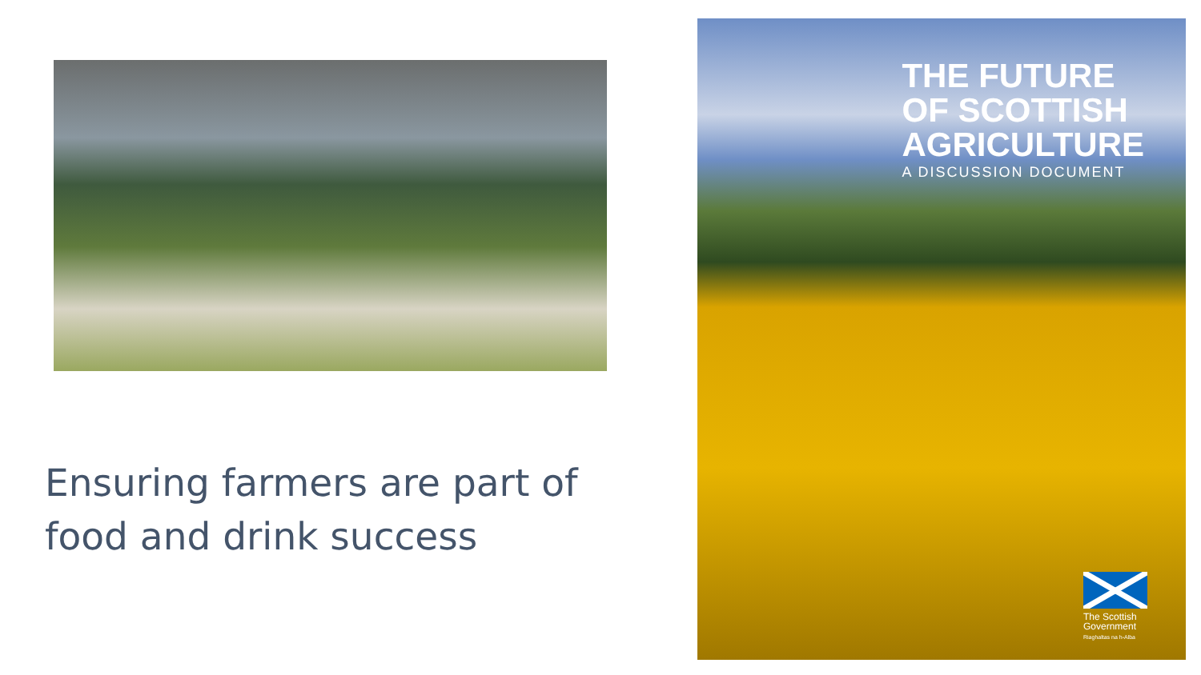Ensuring farmers are part of food and drink success
THE FUTURE
OF SCOTTISH
AGRICULTURE
A DISCUSSION DOCUMENT
The Scottish
Government
Riaghaltas na h-Alba